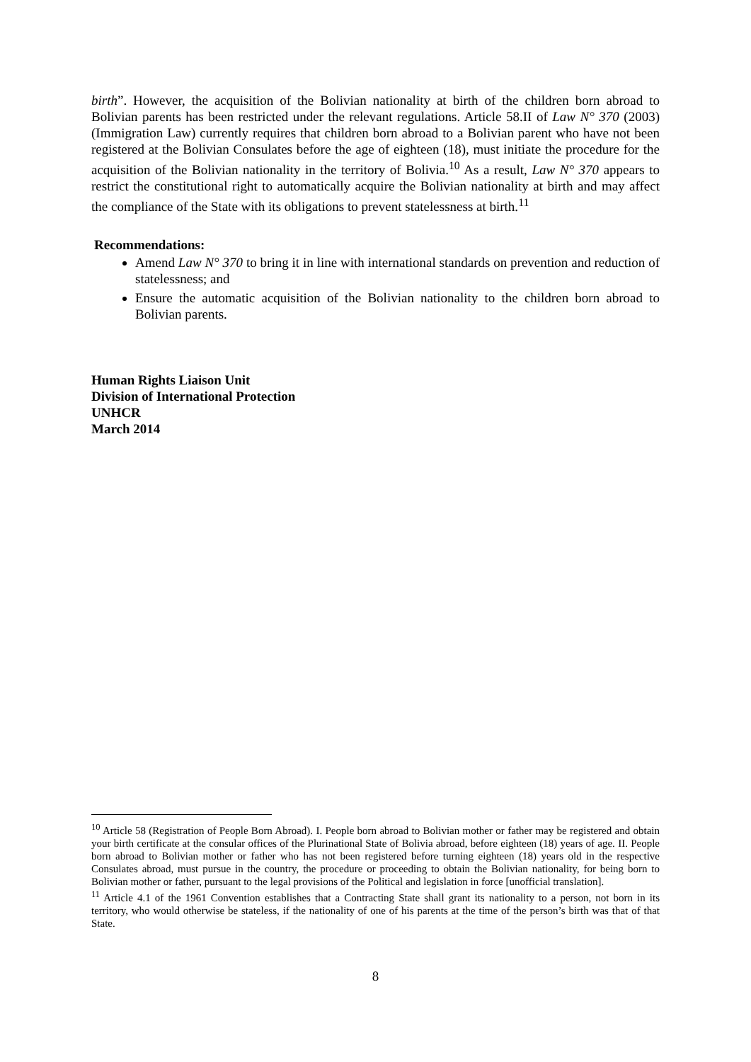birth”. However, the acquisition of the Bolivian nationality at birth of the children born abroad to Bolivian parents has been restricted under the relevant regulations. Article 58.II of Law N° 370 (2003) (Immigration Law) currently requires that children born abroad to a Bolivian parent who have not been registered at the Bolivian Consulates before the age of eighteen (18), must initiate the procedure for the acquisition of the Bolivian nationality in the territory of Bolivia.<sup>10</sup> As a result, Law N° 370 appears to restrict the constitutional right to automatically acquire the Bolivian nationality at birth and may affect the compliance of the State with its obligations to prevent statelessness at birth.<sup>11</sup>
Recommendations:
Amend Law N° 370 to bring it in line with international standards on prevention and reduction of statelessness; and
Ensure the automatic acquisition of the Bolivian nationality to the children born abroad to Bolivian parents.
Human Rights Liaison Unit
Division of International Protection
UNHCR
March 2014
<sup>10</sup> Article 58 (Registration of People Born Abroad). I. People born abroad to Bolivian mother or father may be registered and obtain your birth certificate at the consular offices of the Plurinational State of Bolivia abroad, before eighteen (18) years of age. II. People born abroad to Bolivian mother or father who has not been registered before turning eighteen (18) years old in the respective Consulates abroad, must pursue in the country, the procedure or proceeding to obtain the Bolivian nationality, for being born to Bolivian mother or father, pursuant to the legal provisions of the Political and legislation in force [unofficial translation].
<sup>11</sup> Article 4.1 of the 1961 Convention establishes that a Contracting State shall grant its nationality to a person, not born in its territory, who would otherwise be stateless, if the nationality of one of his parents at the time of the person’s birth was that of that State.
8